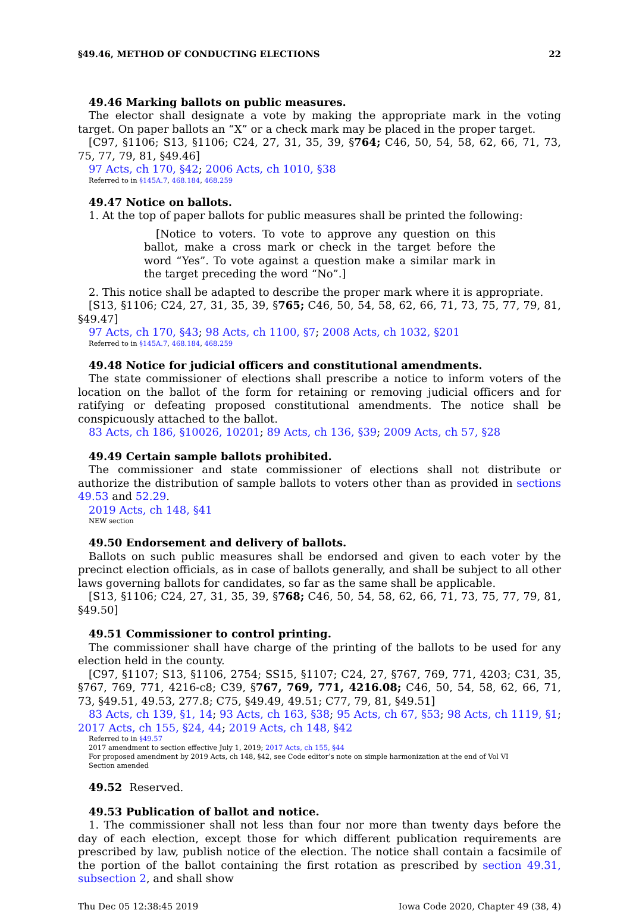§49.46, METHOD OF CONDUCTING ELECTIONS 22
49.46 Marking ballots on public measures.
The elector shall designate a vote by making the appropriate mark in the voting target. On paper ballots an “X” or a check mark may be placed in the proper target.
[C97, §1106; S13, §1106; C24, 27, 31, 35, 39, §764; C46, 50, 54, 58, 62, 66, 71, 73, 75, 77, 79, 81, §49.46]
97 Acts, ch 170, §42; 2006 Acts, ch 1010, §38
Referred to in §145A.7, 468.184, 468.259
49.47 Notice on ballots.
1. At the top of paper ballots for public measures shall be printed the following:
[Notice to voters. To vote to approve any question on this ballot, make a cross mark or check in the target before the word “Yes”. To vote against a question make a similar mark in the target preceding the word “No”.]
2. This notice shall be adapted to describe the proper mark where it is appropriate.
[S13, §1106; C24, 27, 31, 35, 39, §765; C46, 50, 54, 58, 62, 66, 71, 73, 75, 77, 79, 81, §49.47]
97 Acts, ch 170, §43; 98 Acts, ch 1100, §7; 2008 Acts, ch 1032, §201
Referred to in §145A.7, 468.184, 468.259
49.48 Notice for judicial officers and constitutional amendments.
The state commissioner of elections shall prescribe a notice to inform voters of the location on the ballot of the form for retaining or removing judicial officers and for ratifying or defeating proposed constitutional amendments. The notice shall be conspicuously attached to the ballot.
83 Acts, ch 186, §10026, 10201; 89 Acts, ch 136, §39; 2009 Acts, ch 57, §28
49.49 Certain sample ballots prohibited.
The commissioner and state commissioner of elections shall not distribute or authorize the distribution of sample ballots to voters other than as provided in sections 49.53 and 52.29.
2019 Acts, ch 148, §41
NEW section
49.50 Endorsement and delivery of ballots.
Ballots on such public measures shall be endorsed and given to each voter by the precinct election officials, as in case of ballots generally, and shall be subject to all other laws governing ballots for candidates, so far as the same shall be applicable.
[S13, §1106; C24, 27, 31, 35, 39, §768; C46, 50, 54, 58, 62, 66, 71, 73, 75, 77, 79, 81, §49.50]
49.51 Commissioner to control printing.
The commissioner shall have charge of the printing of the ballots to be used for any election held in the county.
[C97, §1107; S13, §1106, 2754; SS15, §1107; C24, 27, §767, 769, 771, 4203; C31, 35, §767, 769, 771, 4216-c8; C39, §767, 769, 771, 4216.08; C46, 50, 54, 58, 62, 66, 71, 73, §49.51, 49.53, 277.8; C75, §49.49, 49.51; C77, 79, 81, §49.51]
83 Acts, ch 139, §1, 14; 93 Acts, ch 163, §38; 95 Acts, ch 67, §53; 98 Acts, ch 1119, §1; 2017 Acts, ch 155, §24, 44; 2019 Acts, ch 148, §42
Referred to in §49.57
2017 amendment to section effective July 1, 2019; 2017 Acts, ch 155, §44
For proposed amendment by 2019 Acts, ch 148, §42, see Code editor’s note on simple harmonization at the end of Vol VI
Section amended
49.52 Reserved.
49.53 Publication of ballot and notice.
1. The commissioner shall not less than four nor more than twenty days before the day of each election, except those for which different publication requirements are prescribed by law, publish notice of the election. The notice shall contain a facsimile of the portion of the ballot containing the first rotation as prescribed by section 49.31, subsection 2, and shall show
Thu Dec 05 12:38:45 2019 Iowa Code 2020, Chapter 49 (38, 4)